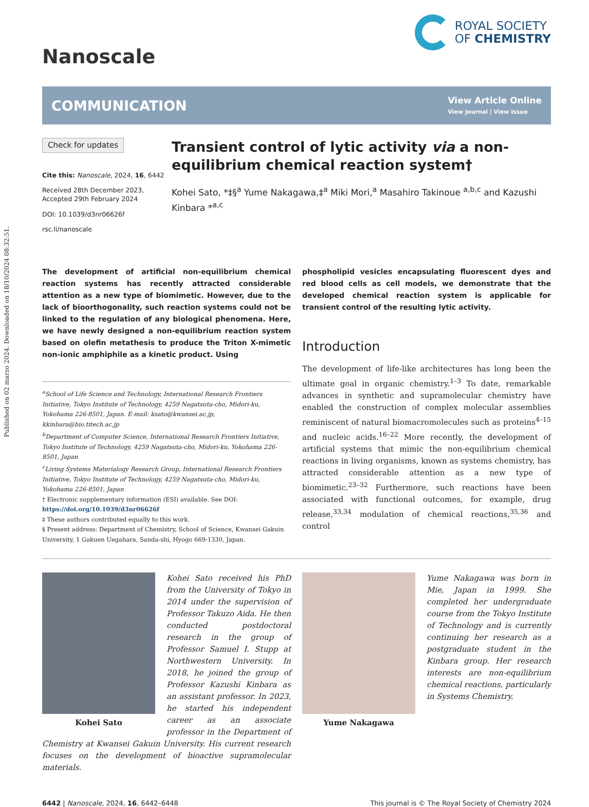Published on 02 marzo 2024. Downloaded on 18/10/2024 08:32:51.
Nanoscale
ROYAL SOCIETY
OF CHEMISTRY
COMMUNICATION
View Article Online
View Journal | View Issue
Check for updates
Cite this: Nanoscale, 2024, 16, 6442
Received 28th December 2023,
Accepted 29th February 2024
DOI: 10.1039/d3nr06626f
rsc.li/nanoscale
Transient control of lytic activity via a non-equilibrium chemical reaction system†
Kohei Sato, *‡§<sup>a</sup> Yume Nakagawa,‡<sup>a</sup> Miki Mori,<sup>a</sup> Masahiro Takinoue <sup>a,b,c</sup> and Kazushi Kinbara *<sup>a,c</sup>
The development of artificial non-equilibrium chemical reaction systems has recently attracted considerable attention as a new type of biomimetic. However, due to the lack of bioorthogonality, such reaction systems could not be linked to the regulation of any biological phenomena. Here, we have newly designed a non-equilibrium reaction system based on olefin metathesis to produce the Triton X-mimetic non-ionic amphiphile as a kinetic product. Using
<sup>a</sup> School of Life Science and Technology, International Research Frontiers Initiative, Tokyo Institute of Technology, 4259 Nagatsuta-cho, Midori-ku, Yokohama 226-8501, Japan. E-mail: ksato@kwansei.ac.jp, kkinbara@bio.titech.ac.jp
<sup>b</sup> Department of Computer Science, International Research Frontiers Initiative, Tokyo Institute of Technology, 4259 Nagatsuta-cho, Midori-ku, Yokohama 226-8501, Japan
<sup>c</sup> Living Systems Materialogy Research Group, International Research Frontiers Initiative, Tokyo Institute of Technology, 4259 Nagatsuta-cho, Midori-ku, Yokohama 226-8501, Japan
† Electronic supplementary information (ESI) available. See DOI: https://doi.org/10.1039/d3nr06626f
‡ These authors contributed equally to this work.
§ Present address: Department of Chemistry, School of Science, Kwansei Gakuin University, 1 Gakuen Uegahara, Sanda-shi, Hyogo 669-1330, Japan.
phospholipid vesicles encapsulating fluorescent dyes and red blood cells as cell models, we demonstrate that the developed chemical reaction system is applicable for transient control of the resulting lytic activity.
Introduction
The development of life-like architectures has long been the ultimate goal in organic chemistry.<sup>1–3</sup> To date, remarkable advances in synthetic and supramolecular chemistry have enabled the construction of complex molecular assemblies reminiscent of natural biomacromolecules such as proteins<sup>4–15</sup> and nucleic acids.<sup>16–22</sup> More recently, the development of artificial systems that mimic the non-equilibrium chemical reactions in living organisms, known as systems chemistry, has attracted considerable attention as a new type of biomimetic.<sup>23–32</sup> Furthermore, such reactions have been associated with functional outcomes, for example, drug release,<sup>33,34</sup> modulation of chemical reactions,<sup>35,36</sup> and control
Kohei Sato
Kohei Sato received his PhD from the University of Tokyo in 2014 under the supervision of Professor Takuzo Aida. He then conducted postdoctoral research in the group of Professor Samuel I. Stupp at Northwestern University. In 2018, he joined the group of Professor Kazushi Kinbara as an assistant professor. In 2023, he started his independent career as an associate professor in the Department of Chemistry at Kwansei Gakuin University. His current research focuses on the development of bioactive supramolecular materials.
Yume Nakagawa
Yume Nakagawa was born in Mie, Japan in 1999. She completed her undergraduate course from the Tokyo Institute of Technology and is currently continuing her research as a postgraduate student in the Kinbara group. Her research interests are non-equilibrium chemical reactions, particularly in Systems Chemistry.
6442 | Nanoscale, 2024, 16, 6442–6448
This journal is © The Royal Society of Chemistry 2024